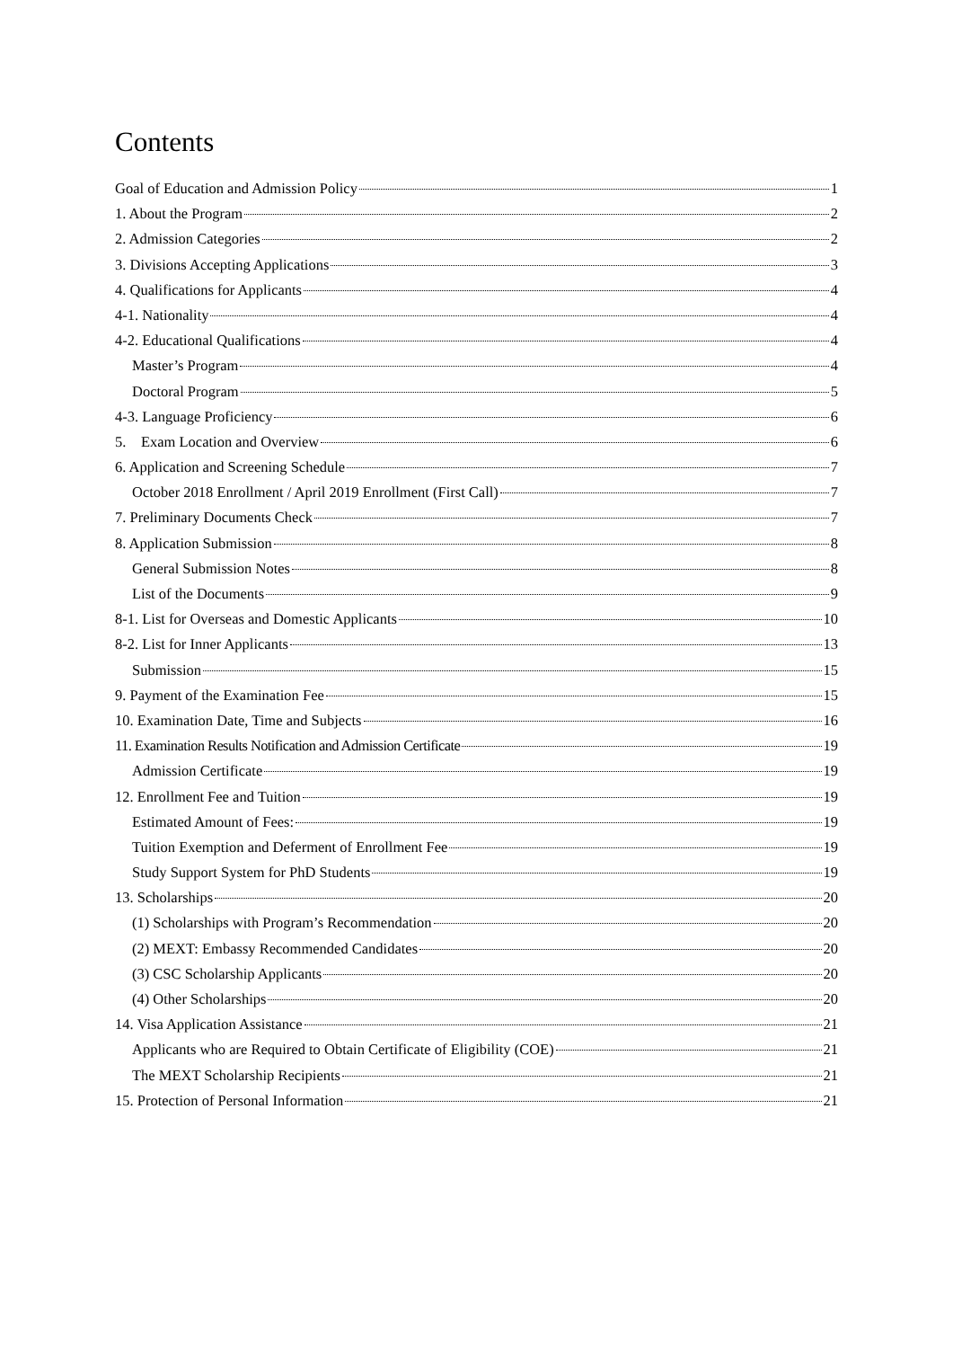Contents
Goal of Education and Admission Policy 1
1. About the Program 2
2. Admission Categories 2
3. Divisions Accepting Applications 3
4. Qualifications for Applicants 4
4-1. Nationality 4
4-2. Educational Qualifications 4
Master’s Program 4
Doctoral Program 5
4-3. Language Proficiency 6
5. Exam Location and Overview 6
6. Application and Screening Schedule 7
October 2018 Enrollment / April 2019 Enrollment (First Call) 7
7. Preliminary Documents Check 7
8. Application Submission 8
General Submission Notes 8
List of the Documents 9
8-1. List for Overseas and Domestic Applicants 10
8-2. List for Inner Applicants 13
Submission 15
9. Payment of the Examination Fee 15
10. Examination Date, Time and Subjects 16
11. Examination Results Notification and Admission Certificate 19
Admission Certificate 19
12. Enrollment Fee and Tuition 19
Estimated Amount of Fees: 19
Tuition Exemption and Deferment of Enrollment Fee 19
Study Support System for PhD Students 19
13. Scholarships 20
(1) Scholarships with Program’s Recommendation 20
(2) MEXT: Embassy Recommended Candidates 20
(3) CSC Scholarship Applicants 20
(4) Other Scholarships 20
14. Visa Application Assistance 21
Applicants who are Required to Obtain Certificate of Eligibility (COE) 21
The MEXT Scholarship Recipients 21
15. Protection of Personal Information 21